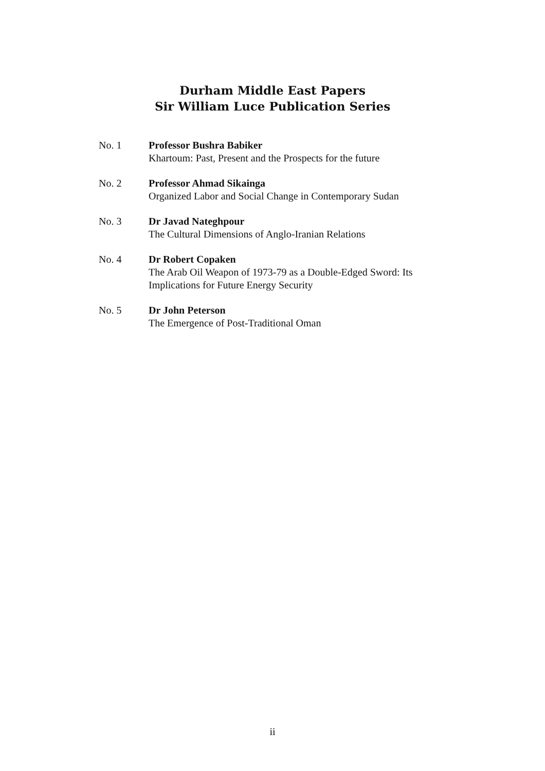Durham Middle East Papers
Sir William Luce Publication Series
No. 1 Professor Bushra Babiker
Khartoum: Past, Present and the Prospects for the future
No. 2 Professor Ahmad Sikainga
Organized Labor and Social Change in Contemporary Sudan
No. 3 Dr Javad Nateghpour
The Cultural Dimensions of Anglo-Iranian Relations
No. 4 Dr Robert Copaken
The Arab Oil Weapon of 1973-79 as a Double-Edged Sword: Its
Implications for Future Energy Security
No. 5 Dr John Peterson
The Emergence of Post-Traditional Oman
ii